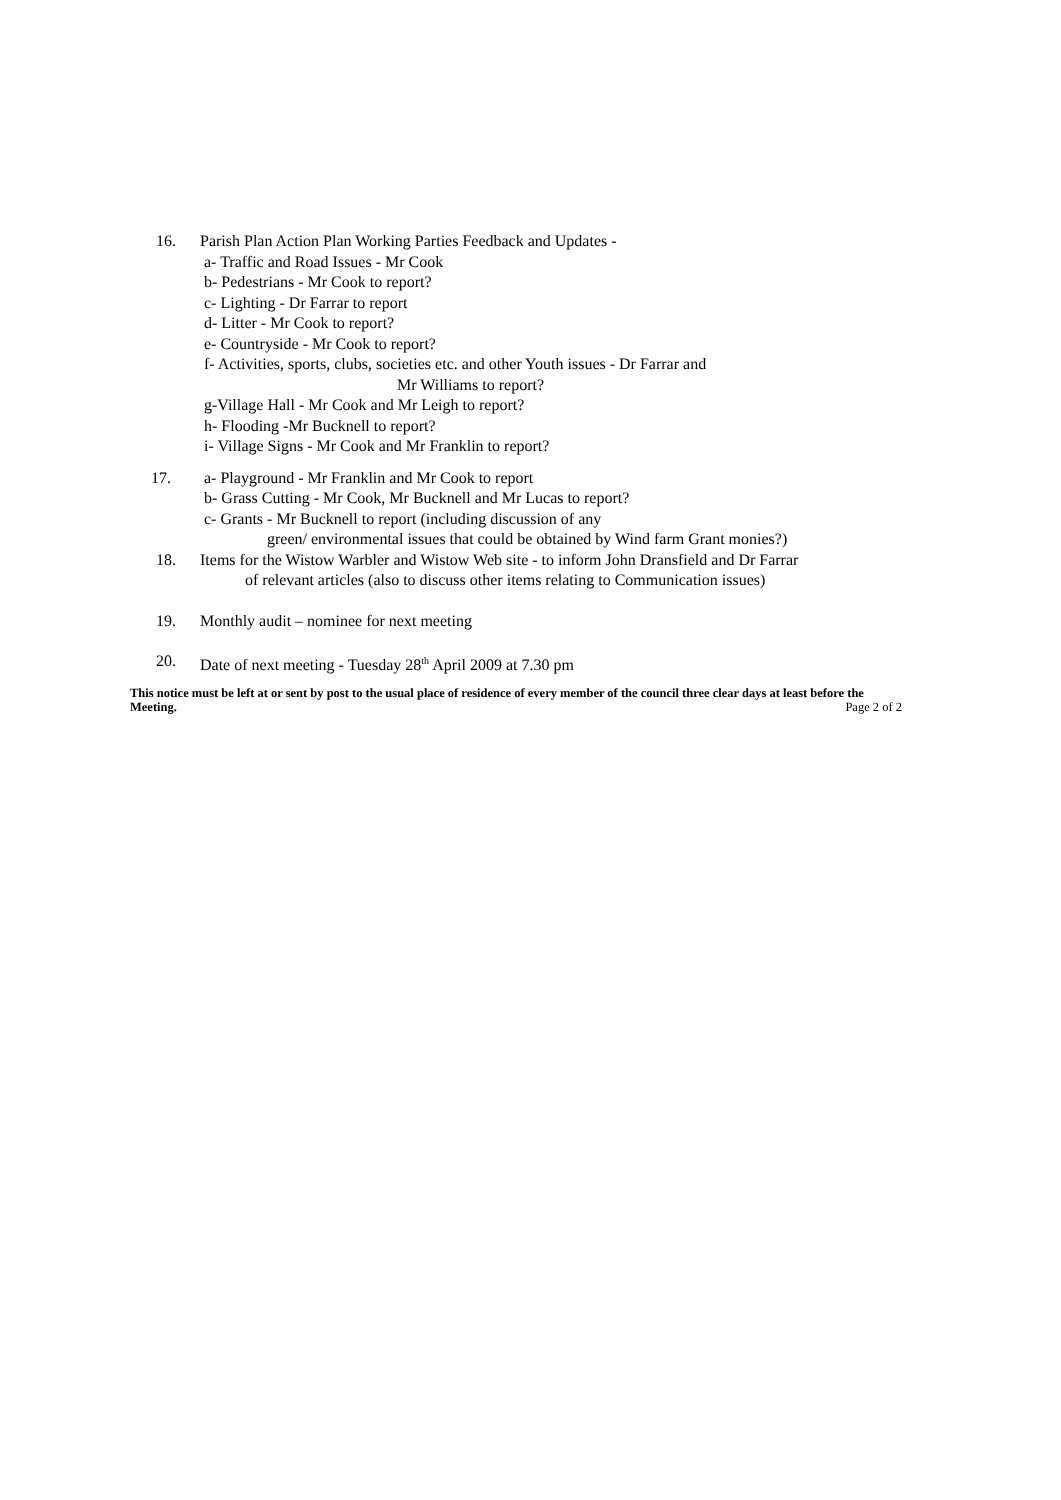16. Parish Plan Action Plan Working Parties Feedback and Updates -
a- Traffic and Road Issues - Mr Cook
b- Pedestrians - Mr Cook to report?
c- Lighting - Dr Farrar to report
d- Litter - Mr Cook to report?
e- Countryside - Mr Cook to report?
f- Activities, sports, clubs, societies etc. and other Youth issues - Dr Farrar and
Mr Williams to report?
g-Village Hall - Mr Cook and Mr Leigh to report?
h- Flooding -Mr Bucknell to report?
i- Village Signs - Mr Cook and Mr Franklin to report?
17. a- Playground - Mr Franklin and Mr Cook to report
b- Grass Cutting - Mr Cook, Mr Bucknell and Mr Lucas to report?
c- Grants - Mr Bucknell to report (including discussion of any
green/ environmental issues that could be obtained by Wind farm Grant monies?)
18. Items for the Wistow Warbler and Wistow Web site - to inform John Dransfield and Dr Farrar
of relevant articles (also to discuss other items relating to Communication issues)
19. Monthly audit – nominee for next meeting
20. Date of next meeting - Tuesday 28<sup>th</sup> April 2009 at 7.30 pm
This notice must be left at or sent by post to the usual place of residence of every member of the council three clear days at least before the Meeting. Page 2 of 2